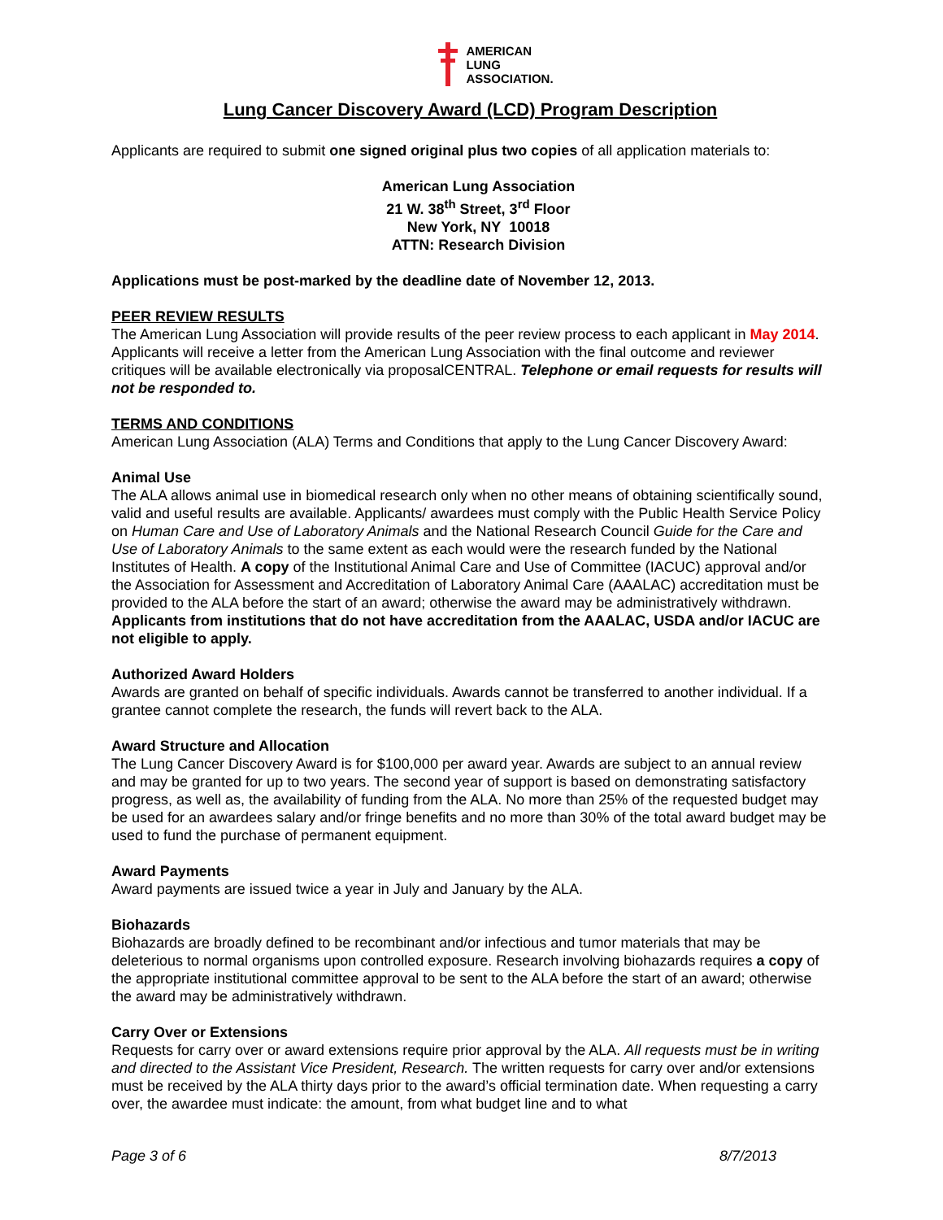AMERICAN
LUNG
ASSOCIATION.
Lung Cancer Discovery Award (LCD) Program Description
Applicants are required to submit one signed original plus two copies of all application materials to:
American Lung Association
21 W. 38<sup>th</sup> Street, 3<sup>rd</sup> Floor
New York, NY 10018
ATTN: Research Division
Applications must be post-marked by the deadline date of November 12, 2013.
PEER REVIEW RESULTS
The American Lung Association will provide results of the peer review process to each applicant in May 2014. Applicants will receive a letter from the American Lung Association with the final outcome and reviewer critiques will be available electronically via proposalCENTRAL. Telephone or email requests for results will not be responded to.
TERMS AND CONDITIONS
American Lung Association (ALA) Terms and Conditions that apply to the Lung Cancer Discovery Award:
Animal Use
The ALA allows animal use in biomedical research only when no other means of obtaining scientifically sound, valid and useful results are available. Applicants/ awardees must comply with the Public Health Service Policy on Human Care and Use of Laboratory Animals and the National Research Council Guide for the Care and Use of Laboratory Animals to the same extent as each would were the research funded by the National Institutes of Health. A copy of the Institutional Animal Care and Use of Committee (IACUC) approval and/or the Association for Assessment and Accreditation of Laboratory Animal Care (AAALAC) accreditation must be provided to the ALA before the start of an award; otherwise the award may be administratively withdrawn. Applicants from institutions that do not have accreditation from the AAALAC, USDA and/or IACUC are not eligible to apply.
Authorized Award Holders
Awards are granted on behalf of specific individuals. Awards cannot be transferred to another individual. If a grantee cannot complete the research, the funds will revert back to the ALA.
Award Structure and Allocation
The Lung Cancer Discovery Award is for $100,000 per award year. Awards are subject to an annual review and may be granted for up to two years. The second year of support is based on demonstrating satisfactory progress, as well as, the availability of funding from the ALA. No more than 25% of the requested budget may be used for an awardees salary and/or fringe benefits and no more than 30% of the total award budget may be used to fund the purchase of permanent equipment.
Award Payments
Award payments are issued twice a year in July and January by the ALA.
Biohazards
Biohazards are broadly defined to be recombinant and/or infectious and tumor materials that may be deleterious to normal organisms upon controlled exposure. Research involving biohazards requires a copy of the appropriate institutional committee approval to be sent to the ALA before the start of an award; otherwise the award may be administratively withdrawn.
Carry Over or Extensions
Requests for carry over or award extensions require prior approval by the ALA. All requests must be in writing and directed to the Assistant Vice President, Research. The written requests for carry over and/or extensions must be received by the ALA thirty days prior to the award’s official termination date. When requesting a carry over, the awardee must indicate: the amount, from what budget line and to what
Page 3 of 6 8/7/2013